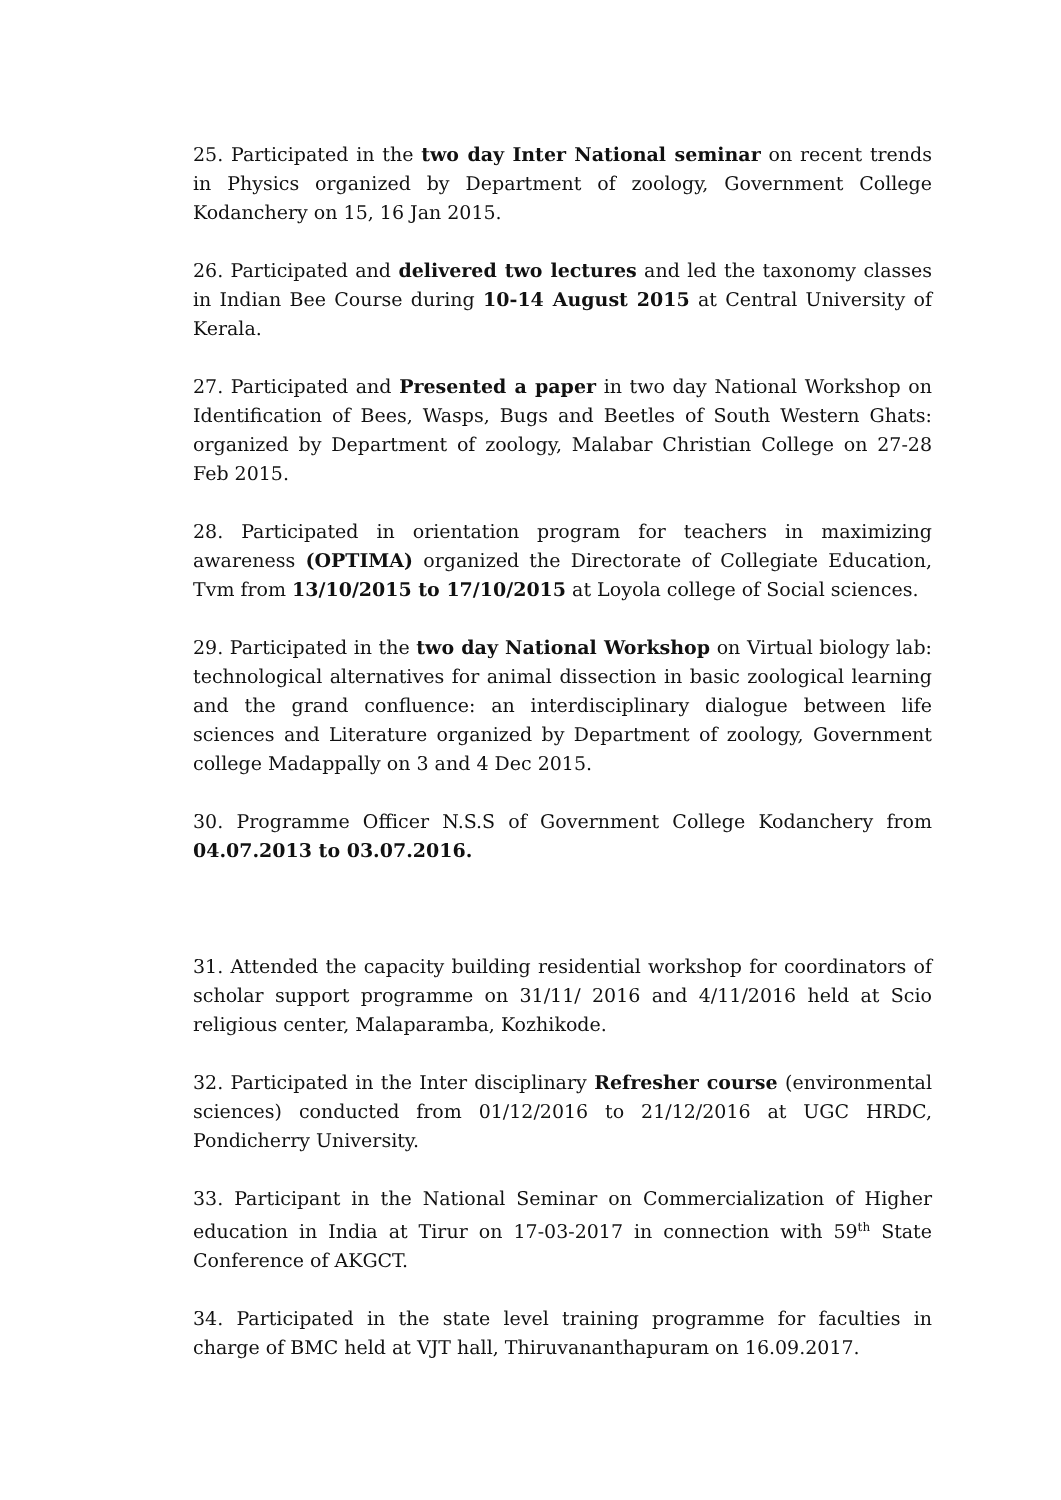25. Participated in the two day Inter National seminar on recent trends in Physics organized by Department of zoology, Government College Kodanchery on 15, 16 Jan 2015.
26. Participated and delivered two lectures and led the taxonomy classes in Indian Bee Course during 10-14 August 2015 at Central University of Kerala.
27. Participated and Presented a paper in two day National Workshop on Identification of Bees, Wasps, Bugs and Beetles of South Western Ghats: organized by Department of zoology, Malabar Christian College on 27-28 Feb 2015.
28. Participated in orientation program for teachers in maximizing awareness (OPTIMA) organized the Directorate of Collegiate Education, Tvm from 13/10/2015 to 17/10/2015 at Loyola college of Social sciences.
29. Participated in the two day National Workshop on Virtual biology lab: technological alternatives for animal dissection in basic zoological learning and the grand confluence: an interdisciplinary dialogue between life sciences and Literature organized by Department of zoology, Government college Madappally on 3 and 4 Dec 2015.
30. Programme Officer N.S.S of Government College Kodanchery from 04.07.2013 to 03.07.2016.
31. Attended the capacity building residential workshop for coordinators of scholar support programme on 31/11/ 2016 and 4/11/2016 held at Scio religious center, Malaparamba, Kozhikode.
32. Participated in the Inter disciplinary Refresher course (environmental sciences) conducted from 01/12/2016 to 21/12/2016 at UGC HRDC, Pondicherry University.
33. Participant in the National Seminar on Commercialization of Higher education in India at Tirur on 17-03-2017 in connection with 59<sup>th</sup> State Conference of AKGCT.
34. Participated in the state level training programme for faculties in charge of BMC held at VJT hall, Thiruvananthapuram on 16.09.2017.